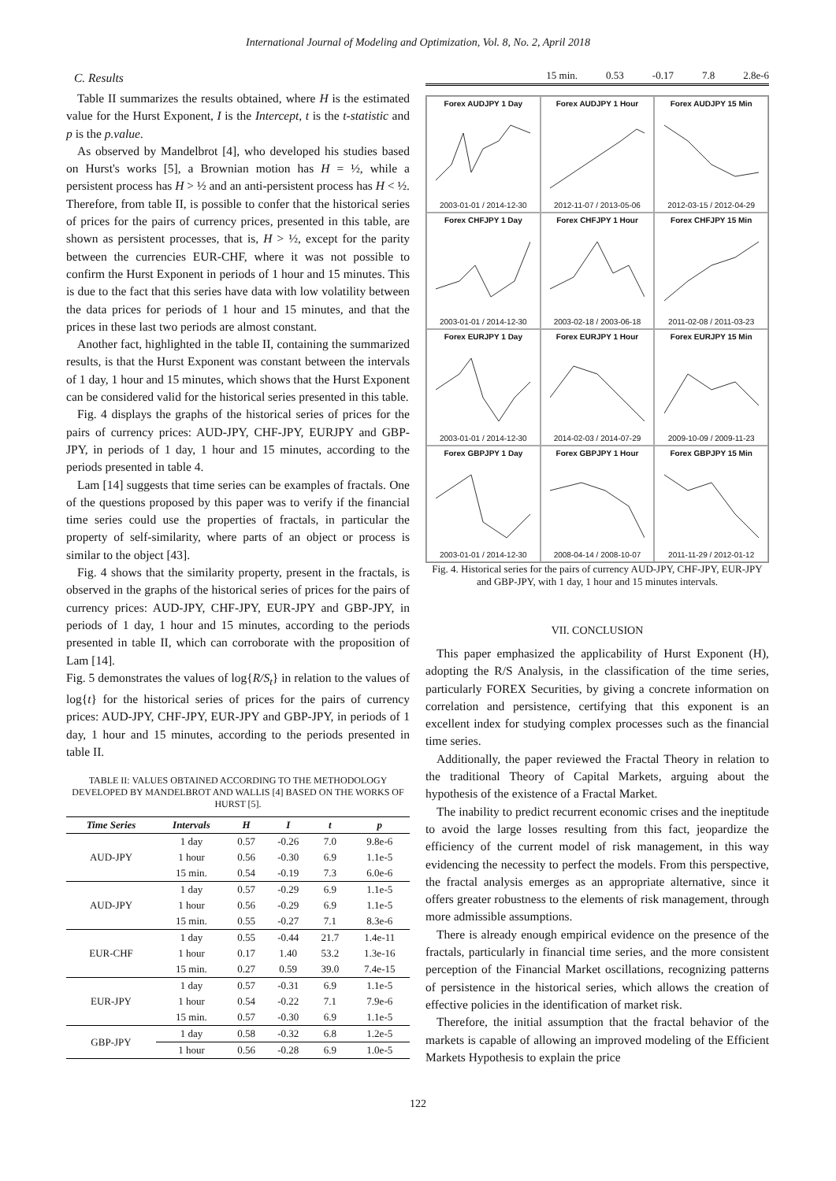International Journal of Modeling and Optimization, Vol. 8, No. 2, April 2018
C. Results
Table II summarizes the results obtained, where H is the estimated value for the Hurst Exponent, I is the Intercept, t is the t-statistic and p is the p.value.
As observed by Mandelbrot [4], who developed his studies based on Hurst's works [5], a Brownian motion has H = ½, while a persistent process has H > ½ and an anti-persistent process has H < ½. Therefore, from table II, is possible to confer that the historical series of prices for the pairs of currency prices, presented in this table, are shown as persistent processes, that is, H > ½, except for the parity between the currencies EUR-CHF, where it was not possible to confirm the Hurst Exponent in periods of 1 hour and 15 minutes. This is due to the fact that this series have data with low volatility between the data prices for periods of 1 hour and 15 minutes, and that the prices in these last two periods are almost constant.
Another fact, highlighted in the table II, containing the summarized results, is that the Hurst Exponent was constant between the intervals of 1 day, 1 hour and 15 minutes, which shows that the Hurst Exponent can be considered valid for the historical series presented in this table.
Fig. 4 displays the graphs of the historical series of prices for the pairs of currency prices: AUD-JPY, CHF-JPY, EURJPY and GBP-JPY, in periods of 1 day, 1 hour and 15 minutes, according to the periods presented in table 4.
Lam [14] suggests that time series can be examples of fractals. One of the questions proposed by this paper was to verify if the financial time series could use the properties of fractals, in particular the property of self-similarity, where parts of an object or process is similar to the object [43].
Fig. 4 shows that the similarity property, present in the fractals, is observed in the graphs of the historical series of prices for the pairs of currency prices: AUD-JPY, CHF-JPY, EUR-JPY and GBP-JPY, in periods of 1 day, 1 hour and 15 minutes, according to the periods presented in table II, which can corroborate with the proposition of Lam [14].
Fig. 5 demonstrates the values of log{R/S<sub>t</sub>} in relation to the values of log{t} for the historical series of prices for the pairs of currency prices: AUD-JPY, CHF-JPY, EUR-JPY and GBP-JPY, in periods of 1 day, 1 hour and 15 minutes, according to the periods presented in table II.
TABLE II: VALUES OBTAINED ACCORDING TO THE METHODOLOGY DEVELOPED BY MANDELBROT AND WALLIS [4] BASED ON THE WORKS OF HURST [5].
| Time Series | Intervals | H | I | t | p |
| --- | --- | --- | --- | --- | --- |
| AUD-JPY | 1 day | 0.57 | -0.26 | 7.0 | 9.8e-6 |
| | 1 hour | 0.56 | -0.30 | 6.9 | 1.1e-5 |
| | 15 min. | 0.54 | -0.19 | 7.3 | 6.0e-6 |
| AUD-JPY | 1 day | 0.57 | -0.29 | 6.9 | 1.1e-5 |
| | 1 hour | 0.56 | -0.29 | 6.9 | 1.1e-5 |
| | 15 min. | 0.55 | -0.27 | 7.1 | 8.3e-6 |
| EUR-CHF | 1 day | 0.55 | -0.44 | 21.7 | 1.4e-11 |
| | 1 hour | 0.17 | 1.40 | 53.2 | 1.3e-16 |
| | 15 min. | 0.27 | 0.59 | 39.0 | 7.4e-15 |
| EUR-JPY | 1 day | 0.57 | -0.31 | 6.9 | 1.1e-5 |
| | 1 hour | 0.54 | -0.22 | 7.1 | 7.9e-6 |
| | 15 min. | 0.57 | -0.30 | 6.9 | 1.1e-5 |
| GBP-JPY | 1 day | 0.58 | -0.32 | 6.8 | 1.2e-5 |
| | 1 hour | 0.56 | -0.28 | 6.9 | 1.0e-5 |
15 min. 0.53 -0.17 7.8 2.8e-6
Forex AUDJPY 1 Day
2003-01-01 / 2014-12-30
Forex AUDJPY 1 Hour
2012-11-07 / 2013-05-06
Forex AUDJPY 15 Min
2012-03-15 / 2012-04-29
Forex CHFJPY 1 Day
2003-01-01 / 2014-12-30
Forex CHFJPY 1 Hour
2003-02-18 / 2003-06-18
Forex CHFJPY 15 Min
2011-02-08 / 2011-03-23
Forex EURJPY 1 Day
2003-01-01 / 2014-12-30
Forex EURJPY 1 Hour
2014-02-03 / 2014-07-29
Forex EURJPY 15 Min
2009-10-09 / 2009-11-23
Forex GBPJPY 1 Day
2003-01-01 / 2014-12-30
Forex GBPJPY 1 Hour
2008-04-14 / 2008-10-07
Forex GBPJPY 15 Min
2011-11-29 / 2012-01-12
Fig. 4. Historical series for the pairs of currency AUD-JPY, CHF-JPY, EUR-JPY and GBP-JPY, with 1 day, 1 hour and 15 minutes intervals.
VII. CONCLUSION
This paper emphasized the applicability of Hurst Exponent (H), adopting the R/S Analysis, in the classification of the time series, particularly FOREX Securities, by giving a concrete information on correlation and persistence, certifying that this exponent is an excellent index for studying complex processes such as the financial time series.
Additionally, the paper reviewed the Fractal Theory in relation to the traditional Theory of Capital Markets, arguing about the hypothesis of the existence of a Fractal Market.
The inability to predict recurrent economic crises and the ineptitude to avoid the large losses resulting from this fact, jeopardize the efficiency of the current model of risk management, in this way evidencing the necessity to perfect the models. From this perspective, the fractal analysis emerges as an appropriate alternative, since it offers greater robustness to the elements of risk management, through more admissible assumptions.
There is already enough empirical evidence on the presence of the fractals, particularly in financial time series, and the more consistent perception of the Financial Market oscillations, recognizing patterns of persistence in the historical series, which allows the creation of effective policies in the identification of market risk.
Therefore, the initial assumption that the fractal behavior of the markets is capable of allowing an improved modeling of the Efficient Markets Hypothesis to explain the price
122